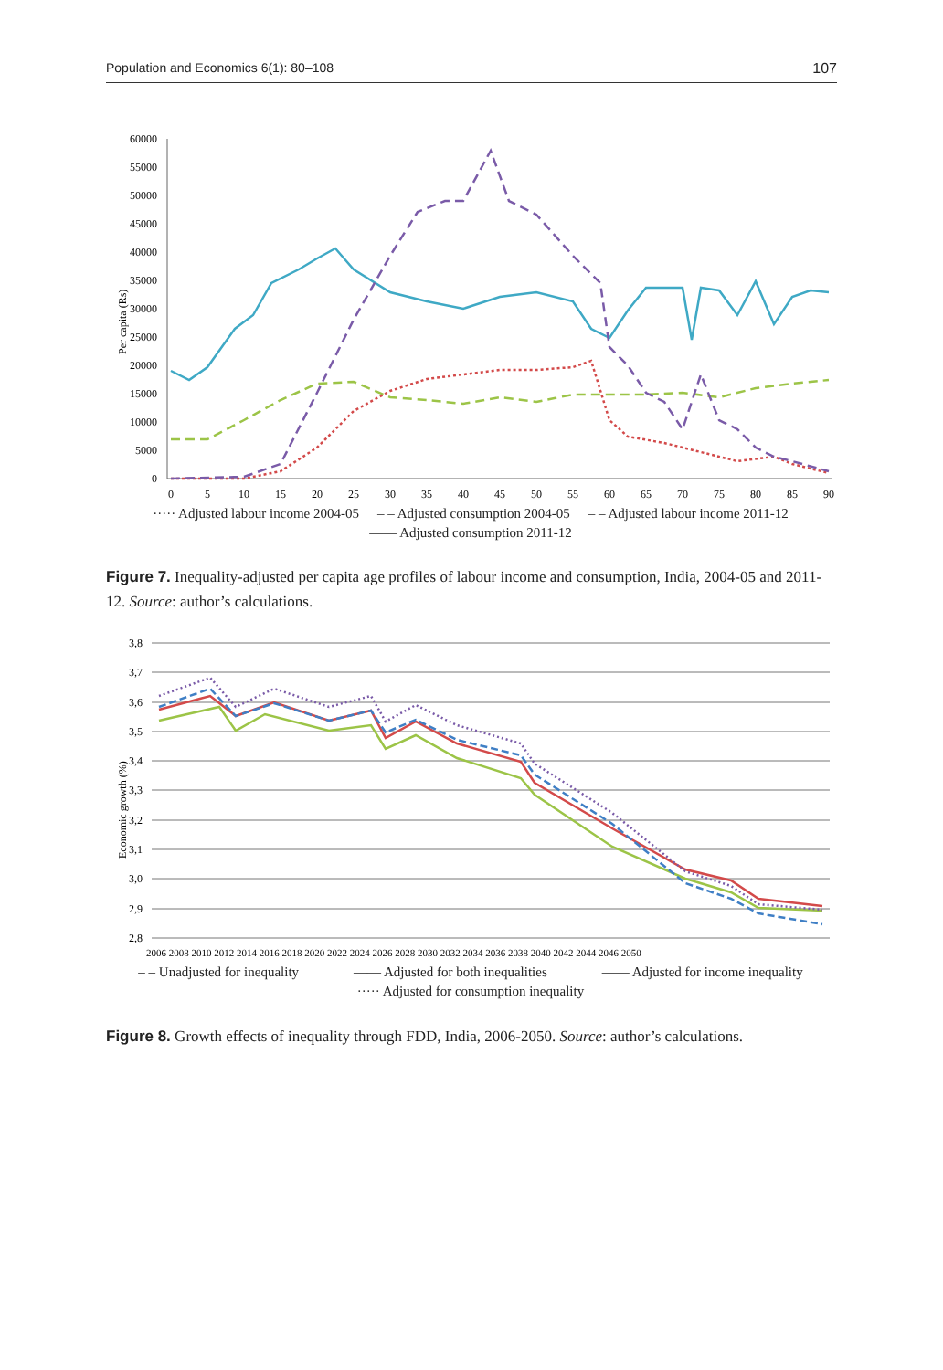Population and Economics 6(1): 80–108 107
Per capita (Rs)
60000
55000
50000
45000
40000
35000
30000
25000
20000
15000
10000
5000
0
0
5
10
15
20
25
30
35
40
45
50
55
60
65
70
75
80
85
90
····· Adjusted labour income 2004-05 – – Adjusted consumption 2004-05 – – Adjusted labour income 2011-12 —— Adjusted consumption 2011-12
Figure 7. Inequality-adjusted per capita age profiles of labour income and consumption, India, 2004-05 and 2011-12. Source: author’s calculations.
Economic growth (%)
3,8
3,7
3,6
3,5
3,4
3,3
3,2
3,1
3,0
2,9
2,8
2006 2008 2010 2012 2014 2016 2018 2020 2022 2024 2026 2028 2030 2032 2034 2036 2038 2040 2042 2044 2046 2050
– – Unadjusted for inequality —— Adjusted for both inequalities —— Adjusted for income inequality ····· Adjusted for consumption inequality
Figure 8. Growth effects of inequality through FDD, India, 2006-2050. Source: author’s calculations.